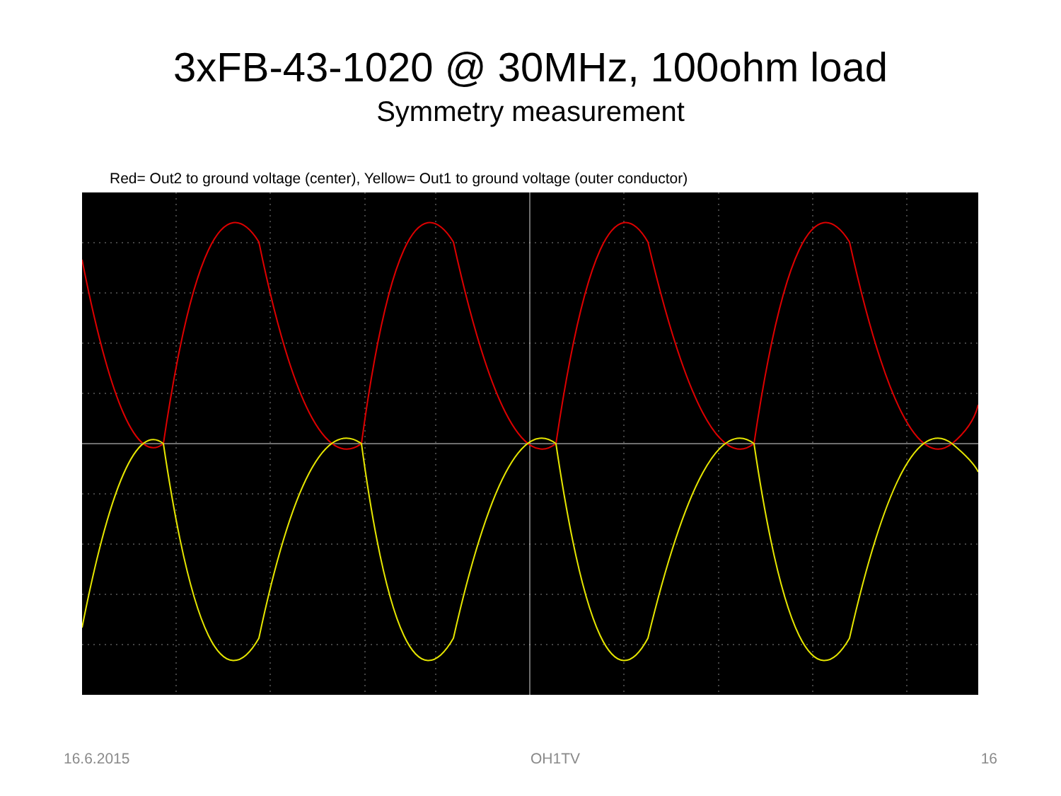3xFB-43-1020 @ 30MHz, 100ohm load
Symmetry measurement
Red= Out2 to ground voltage (center), Yellow= Out1 to ground voltage (outer conductor)
16.6.2015 OH1TV 16